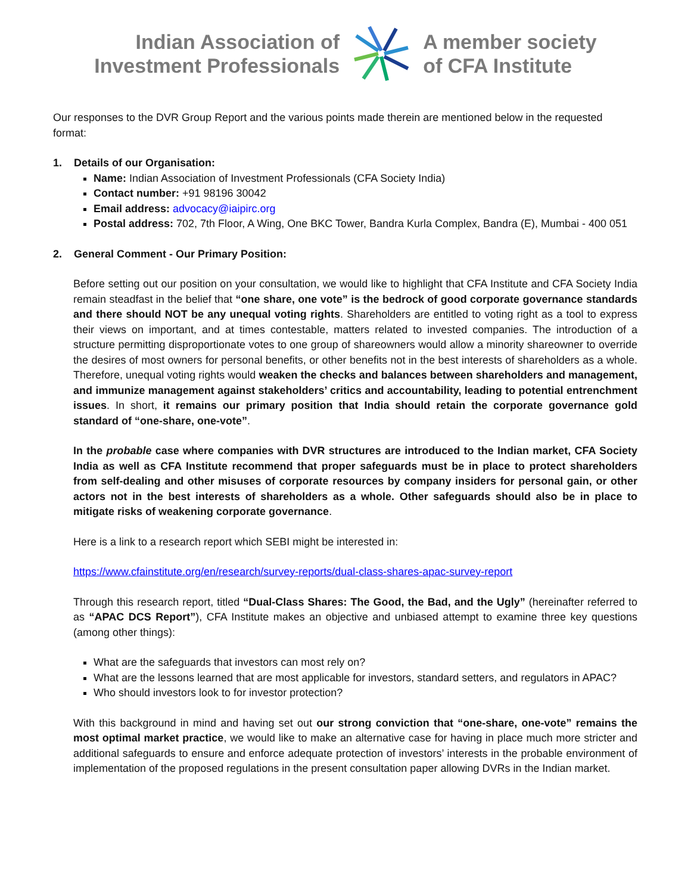Indian Association of
Investment Professionals
A member society
of CFA Institute
Our responses to the DVR Group Report and the various points made therein are mentioned below in the requested format:
1. Details of our Organisation:
Name: Indian Association of Investment Professionals (CFA Society India)
Contact number: +91 98196 30042
Email address: advocacy@iaipirc.org
Postal address: 702, 7th Floor, A Wing, One BKC Tower, Bandra Kurla Complex, Bandra (E), Mumbai - 400 051
2. General Comment - Our Primary Position:
Before setting out our position on your consultation, we would like to highlight that CFA Institute and CFA Society India remain steadfast in the belief that “one share, one vote” is the bedrock of good corporate governance standards and there should NOT be any unequal voting rights. Shareholders are entitled to voting right as a tool to express their views on important, and at times contestable, matters related to invested companies. The introduction of a structure permitting disproportionate votes to one group of shareowners would allow a minority shareowner to override the desires of most owners for personal benefits, or other benefits not in the best interests of shareholders as a whole. Therefore, unequal voting rights would weaken the checks and balances between shareholders and management, and immunize management against stakeholders’ critics and accountability, leading to potential entrenchment issues. In short, it remains our primary position that India should retain the corporate governance gold standard of “one-share, one-vote”.
In the probable case where companies with DVR structures are introduced to the Indian market, CFA Society India as well as CFA Institute recommend that proper safeguards must be in place to protect shareholders from self-dealing and other misuses of corporate resources by company insiders for personal gain, or other actors not in the best interests of shareholders as a whole. Other safeguards should also be in place to mitigate risks of weakening corporate governance.
Here is a link to a research report which SEBI might be interested in:
https://www.cfainstitute.org/en/research/survey-reports/dual-class-shares-apac-survey-report
Through this research report, titled “Dual-Class Shares: The Good, the Bad, and the Ugly” (hereinafter referred to as “APAC DCS Report”), CFA Institute makes an objective and unbiased attempt to examine three key questions (among other things):
What are the safeguards that investors can most rely on?
What are the lessons learned that are most applicable for investors, standard setters, and regulators in APAC?
Who should investors look to for investor protection?
With this background in mind and having set out our strong conviction that “one-share, one-vote” remains the most optimal market practice, we would like to make an alternative case for having in place much more stricter and additional safeguards to ensure and enforce adequate protection of investors’ interests in the probable environment of implementation of the proposed regulations in the present consultation paper allowing DVRs in the Indian market.